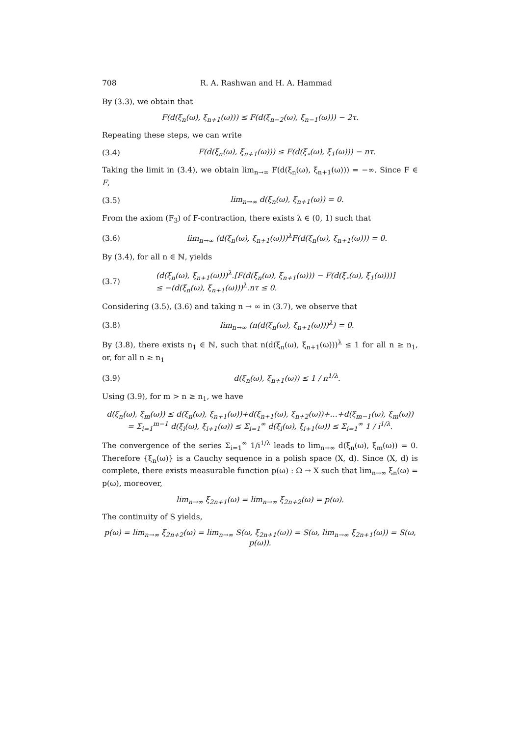708 R. A. Rashwan and H. A. Hammad
By (3.3), we obtain that
F(d(ξ<sub>n</sub>(ω), ξ<sub>n+1</sub>(ω))) ≤ F(d(ξ<sub>n−2</sub>(ω), ξ<sub>n−1</sub>(ω))) − 2τ.
Repeating these steps, we can write
(3.4) F(d(ξ<sub>n</sub>(ω), ξ<sub>n+1</sub>(ω))) ≤ F(d(ξ<sub>∘</sub>(ω), ξ<sub>1</sub>(ω))) − nτ.
Taking the limit in (3.4), we obtain lim<sub>n→∞</sub> F(d(ξ<sub>n</sub>(ω), ξ<sub>n+1</sub>(ω))) = −∞. Since F ∈ F,
(3.5) lim<sub>n→∞</sub> d(ξ<sub>n</sub>(ω), ξ<sub>n+1</sub>(ω)) = 0.
From the axiom (F<sub>3</sub>) of F-contraction, there exists λ ∈ (0, 1) such that
(3.6) lim<sub>n→∞</sub> (d(ξ<sub>n</sub>(ω), ξ<sub>n+1</sub>(ω)))<sup>λ</sup>F(d(ξ<sub>n</sub>(ω), ξ<sub>n+1</sub>(ω))) = 0.
By (3.4), for all n ∈ ℕ, yields
(3.7) (d(ξ<sub>n</sub>(ω), ξ<sub>n+1</sub>(ω)))<sup>λ</sup>.[F(d(ξ<sub>n</sub>(ω), ξ<sub>n+1</sub>(ω))) − F(d(ξ<sub>∘</sub>(ω), ξ<sub>1</sub>(ω)))]
≤ −(d(ξ<sub>n</sub>(ω), ξ<sub>n+1</sub>(ω)))<sup>λ</sup>.nτ ≤ 0.
Considering (3.5), (3.6) and taking n → ∞ in (3.7), we observe that
(3.8) lim<sub>n→∞</sub> (n(d(ξ<sub>n</sub>(ω), ξ<sub>n+1</sub>(ω)))<sup>λ</sup>) = 0.
By (3.8), there exists n<sub>1</sub> ∈ ℕ, such that n(d(ξ<sub>n</sub>(ω), ξ<sub>n+1</sub>(ω)))<sup>λ</sup> ≤ 1 for all n ≥ n<sub>1</sub>, or, for all n ≥ n<sub>1</sub>
(3.9) d(ξ<sub>n</sub>(ω), ξ<sub>n+1</sub>(ω)) ≤ 1 / n<sup>1/λ</sup>.
Using (3.9), for m > n ≥ n<sub>1</sub>, we have
d(ξ<sub>n</sub>(ω), ξ<sub>m</sub>(ω)) ≤ d(ξ<sub>n</sub>(ω), ξ<sub>n+1</sub>(ω))+d(ξ<sub>n+1</sub>(ω), ξ<sub>n+2</sub>(ω))+…+d(ξ<sub>m−1</sub>(ω), ξ<sub>m</sub>(ω))
= Σ<sub>i=1</sub><sup>m−1</sup> d(ξ<sub>i</sub>(ω), ξ<sub>i+1</sub>(ω)) ≤ Σ<sub>i=1</sub><sup>∞</sup> d(ξ<sub>i</sub>(ω), ξ<sub>i+1</sub>(ω)) ≤ Σ<sub>i=1</sub><sup>∞</sup> 1 / i<sup>1/λ</sup>.
The convergence of the series Σ<sub>i=1</sub><sup>∞</sup> 1/i<sup>1/λ</sup> leads to lim<sub>n→∞</sub> d(ξ<sub>n</sub>(ω), ξ<sub>m</sub>(ω)) = 0. Therefore {ξ<sub>n</sub>(ω)} is a Cauchy sequence in a polish space (X, d). Since (X, d) is complete, there exists measurable function p(ω) : Ω → X such that lim<sub>n→∞</sub> ξ<sub>n</sub>(ω) = p(ω), moreover,
lim<sub>n→∞</sub> ξ<sub>2n+1</sub>(ω) = lim<sub>n→∞</sub> ξ<sub>2n+2</sub>(ω) = p(ω).
The continuity of S yields,
p(ω) = lim<sub>n→∞</sub> ξ<sub>2n+2</sub>(ω) = lim<sub>n→∞</sub> S(ω, ξ<sub>2n+1</sub>(ω)) = S(ω, lim<sub>n→∞</sub> ξ<sub>2n+1</sub>(ω)) = S(ω, p(ω)).